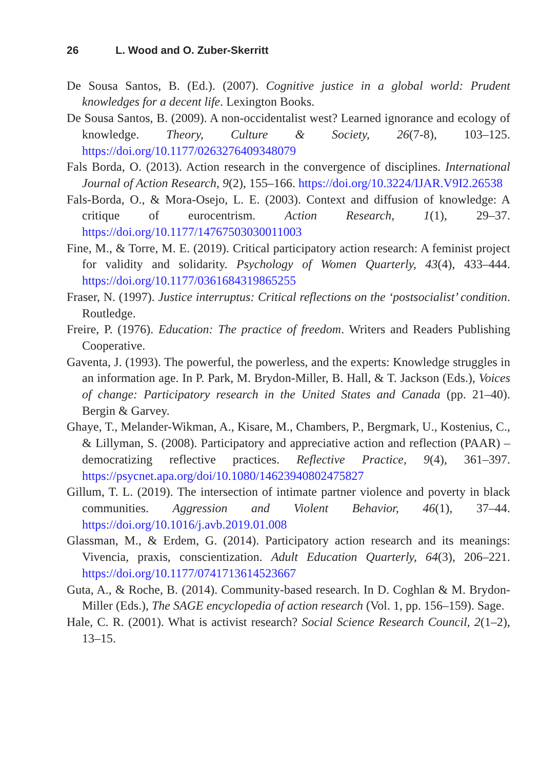26 L. Wood and O. Zuber-Skerritt
De Sousa Santos, B. (Ed.). (2007). Cognitive justice in a global world: Prudent knowledges for a decent life. Lexington Books.
De Sousa Santos, B. (2009). A non-occidentalist west? Learned ignorance and ecology of knowledge. Theory, Culture & Society, 26(7-8), 103–125. https://doi.org/10.1177/0263276409348079
Fals Borda, O. (2013). Action research in the convergence of disciplines. International Journal of Action Research, 9(2), 155–166. https://doi.org/10.3224/IJAR.V9I2.26538
Fals-Borda, O., & Mora-Osejo, L. E. (2003). Context and diffusion of knowledge: A critique of eurocentrism. Action Research, 1(1), 29–37. https://doi.org/10.1177/14767503030011003
Fine, M., & Torre, M. E. (2019). Critical participatory action research: A feminist project for validity and solidarity. Psychology of Women Quarterly, 43(4), 433–444. https://doi.org/10.1177/0361684319865255
Fraser, N. (1997). Justice interruptus: Critical reflections on the ‘postsocialist’ condition. Routledge.
Freire, P. (1976). Education: The practice of freedom. Writers and Readers Publishing Cooperative.
Gaventa, J. (1993). The powerful, the powerless, and the experts: Knowledge struggles in an information age. In P. Park, M. Brydon-Miller, B. Hall, & T. Jackson (Eds.), Voices of change: Participatory research in the United States and Canada (pp. 21–40). Bergin & Garvey.
Ghaye, T., Melander-Wikman, A., Kisare, M., Chambers, P., Bergmark, U., Kostenius, C., & Lillyman, S. (2008). Participatory and appreciative action and reflection (PAAR) –democratizing reflective practices. Reflective Practice, 9(4), 361–397. https://psycnet.apa.org/doi/10.1080/14623940802475827
Gillum, T. L. (2019). The intersection of intimate partner violence and poverty in black communities. Aggression and Violent Behavior, 46(1), 37–44. https://doi.org/10.1016/j.avb.2019.01.008
Glassman, M., & Erdem, G. (2014). Participatory action research and its meanings: Vivencia, praxis, conscientization. Adult Education Quarterly, 64(3), 206–221. https://doi.org/10.1177/0741713614523667
Guta, A., & Roche, B. (2014). Community-based research. In D. Coghlan & M. Brydon-Miller (Eds.), The SAGE encyclopedia of action research (Vol. 1, pp. 156–159). Sage.
Hale, C. R. (2001). What is activist research? Social Science Research Council, 2(1–2), 13–15.